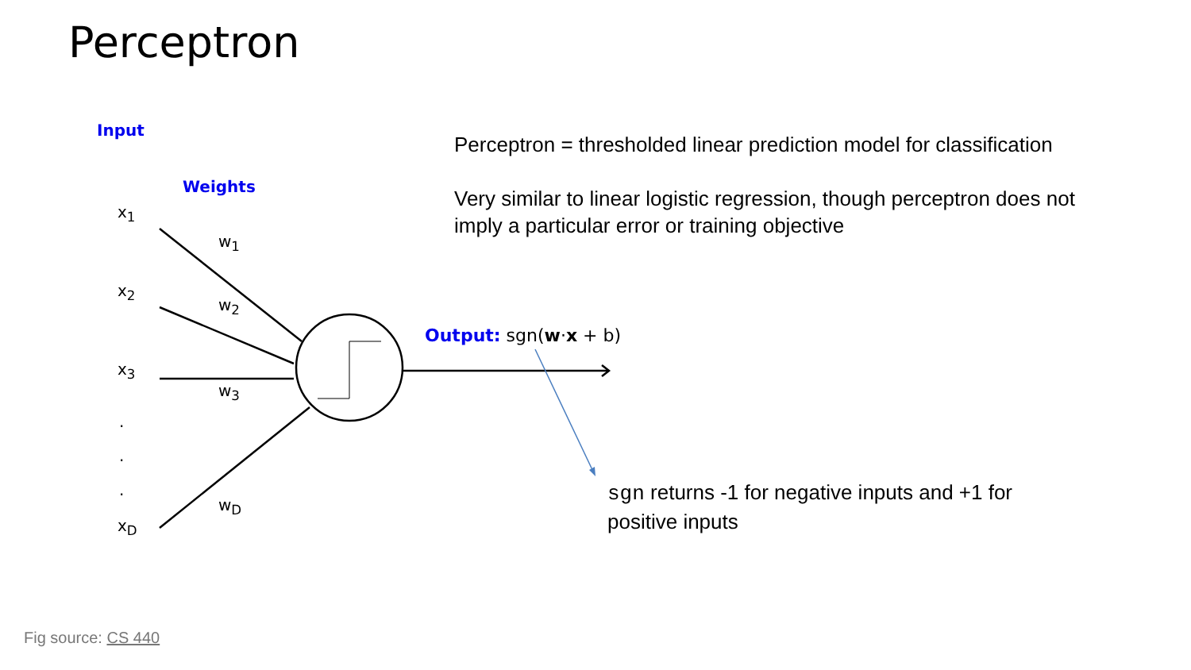Perceptron
Input
Weights
x<sub>1</sub>
x<sub>2</sub>
x<sub>3</sub>
.
.
.
x<sub>D</sub>
w<sub>1</sub>
w<sub>2</sub>
w<sub>3</sub>
w<sub>D</sub>
Output: sgn(w·x + b)
Perceptron = thresholded linear prediction model for classification
Very similar to linear logistic regression, though perceptron does not imply a particular error or training objective
sgn returns -1 for negative inputs and +1 for positive inputs
Fig source: CS 440